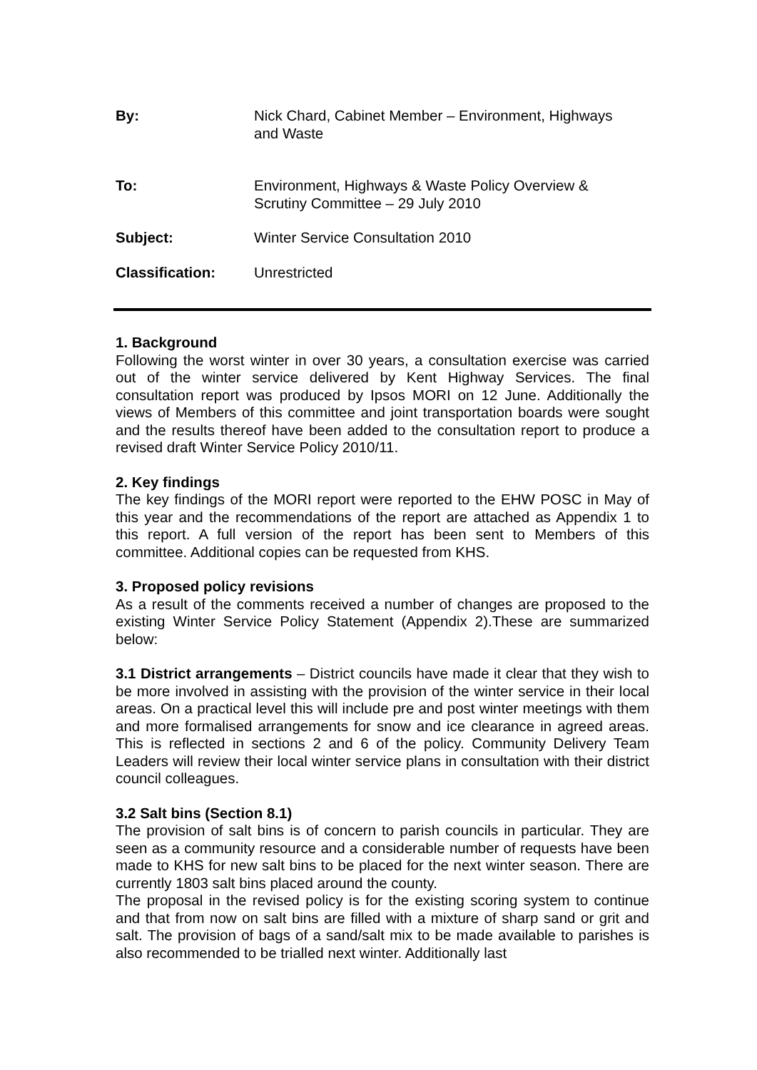By: Nick Chard, Cabinet Member – Environment, Highways
and Waste
To: Environment, Highways & Waste Policy Overview &
Scrutiny Committee – 29 July 2010
Subject: Winter Service Consultation 2010
Classification: Unrestricted
1. Background
Following the worst winter in over 30 years, a consultation exercise was carried out of the winter service delivered by Kent Highway Services. The final consultation report was produced by Ipsos MORI on 12 June. Additionally the views of Members of this committee and joint transportation boards were sought and the results thereof have been added to the consultation report to produce a revised draft Winter Service Policy 2010/11.
2. Key findings
The key findings of the MORI report were reported to the EHW POSC in May of this year and the recommendations of the report are attached as Appendix 1 to this report. A full version of the report has been sent to Members of this committee. Additional copies can be requested from KHS.
3. Proposed policy revisions
As a result of the comments received a number of changes are proposed to the existing Winter Service Policy Statement (Appendix 2).These are summarized below:
3.1 District arrangements – District councils have made it clear that they wish to be more involved in assisting with the provision of the winter service in their local areas. On a practical level this will include pre and post winter meetings with them and more formalised arrangements for snow and ice clearance in agreed areas. This is reflected in sections 2 and 6 of the policy. Community Delivery Team Leaders will review their local winter service plans in consultation with their district council colleagues.
3.2 Salt bins (Section 8.1)
The provision of salt bins is of concern to parish councils in particular. They are seen as a community resource and a considerable number of requests have been made to KHS for new salt bins to be placed for the next winter season. There are currently 1803 salt bins placed around the county.
The proposal in the revised policy is for the existing scoring system to continue and that from now on salt bins are filled with a mixture of sharp sand or grit and salt. The provision of bags of a sand/salt mix to be made available to parishes is also recommended to be trialled next winter. Additionally last